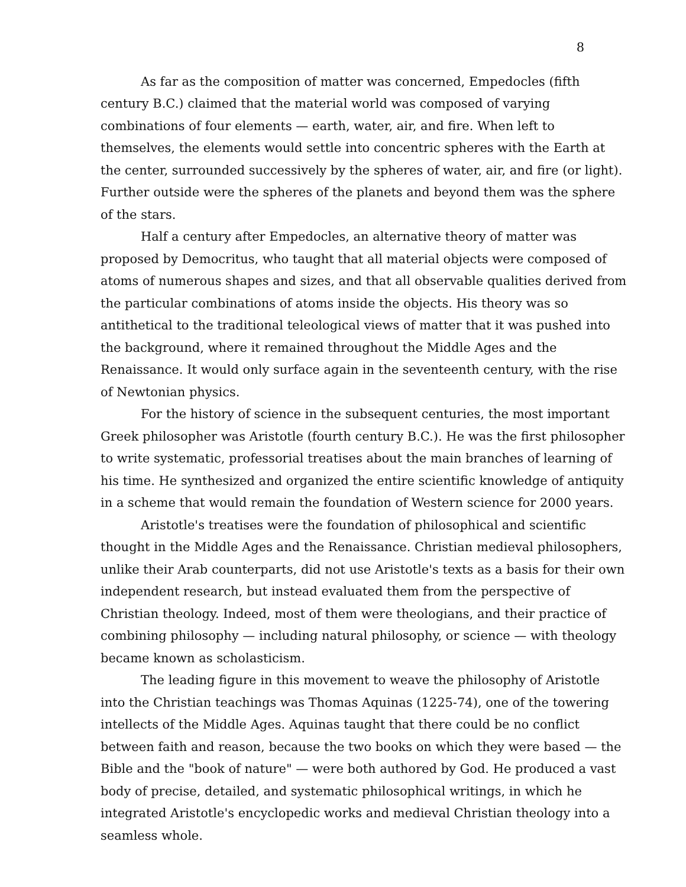8
As far as the composition of matter was concerned, Empedocles (fifth century B.C.) claimed that the material world was composed of varying combinations of four elements — earth, water, air, and fire. When left to themselves, the elements would settle into concentric spheres with the Earth at the center, surrounded successively by the spheres of water, air, and fire (or light). Further outside were the spheres of the planets and beyond them was the sphere of the stars.
Half a century after Empedocles, an alternative theory of matter was proposed by Democritus, who taught that all material objects were composed of atoms of numerous shapes and sizes, and that all observable qualities derived from the particular combinations of atoms inside the objects. His theory was so antithetical to the traditional teleological views of matter that it was pushed into the background, where it remained throughout the Middle Ages and the Renaissance. It would only surface again in the seventeenth century, with the rise of Newtonian physics.
For the history of science in the subsequent centuries, the most important Greek philosopher was Aristotle (fourth century B.C.). He was the first philosopher to write systematic, professorial treatises about the main branches of learning of his time. He synthesized and organized the entire scientific knowledge of antiquity in a scheme that would remain the foundation of Western science for 2000 years.
Aristotle's treatises were the foundation of philosophical and scientific thought in the Middle Ages and the Renaissance. Christian medieval philosophers, unlike their Arab counterparts, did not use Aristotle's texts as a basis for their own independent research, but instead evaluated them from the perspective of Christian theology. Indeed, most of them were theologians, and their practice of combining philosophy — including natural philosophy, or science — with theology became known as scholasticism.
The leading figure in this movement to weave the philosophy of Aristotle into the Christian teachings was Thomas Aquinas (1225-74), one of the towering intellects of the Middle Ages. Aquinas taught that there could be no conflict between faith and reason, because the two books on which they were based — the Bible and the "book of nature" — were both authored by God. He produced a vast body of precise, detailed, and systematic philosophical writings, in which he integrated Aristotle's encyclopedic works and medieval Christian theology into a seamless whole.